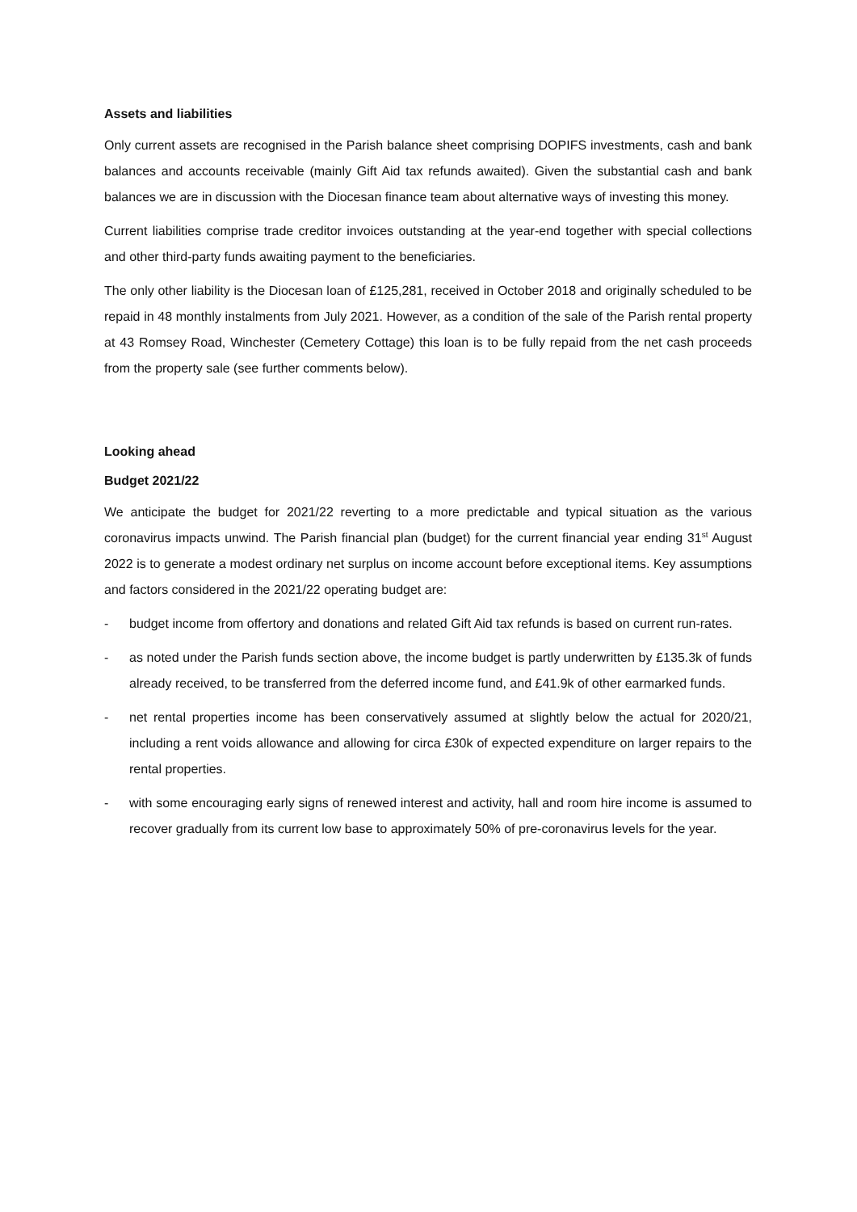Assets and liabilities
Only current assets are recognised in the Parish balance sheet comprising DOPIFS investments, cash and bank balances and accounts receivable (mainly Gift Aid tax refunds awaited). Given the substantial cash and bank balances we are in discussion with the Diocesan finance team about alternative ways of investing this money.
Current liabilities comprise trade creditor invoices outstanding at the year-end together with special collections and other third-party funds awaiting payment to the beneficiaries.
The only other liability is the Diocesan loan of £125,281, received in October 2018 and originally scheduled to be repaid in 48 monthly instalments from July 2021. However, as a condition of the sale of the Parish rental property at 43 Romsey Road, Winchester (Cemetery Cottage) this loan is to be fully repaid from the net cash proceeds from the property sale (see further comments below).
Looking ahead
Budget 2021/22
We anticipate the budget for 2021/22 reverting to a more predictable and typical situation as the various coronavirus impacts unwind. The Parish financial plan (budget) for the current financial year ending 31<sup>st</sup> August 2022 is to generate a modest ordinary net surplus on income account before exceptional items. Key assumptions and factors considered in the 2021/22 operating budget are:
- budget income from offertory and donations and related Gift Aid tax refunds is based on current run-rates.
- as noted under the Parish funds section above, the income budget is partly underwritten by £135.3k of funds already received, to be transferred from the deferred income fund, and £41.9k of other earmarked funds.
- net rental properties income has been conservatively assumed at slightly below the actual for 2020/21, including a rent voids allowance and allowing for circa £30k of expected expenditure on larger repairs to the rental properties.
- with some encouraging early signs of renewed interest and activity, hall and room hire income is assumed to recover gradually from its current low base to approximately 50% of pre-coronavirus levels for the year.